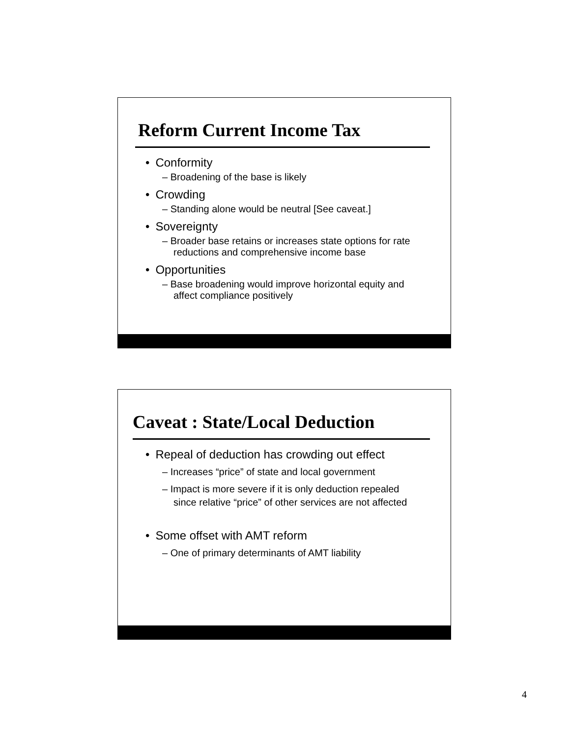Reform Current Income Tax
• Conformity
– Broadening of the base is likely
• Crowding
– Standing alone would be neutral [See caveat.]
• Sovereignty
– Broader base retains or increases state options for rate reductions and comprehensive income base
• Opportunities
– Base broadening would improve horizontal equity and affect compliance positively
Caveat : State/Local Deduction
• Repeal of deduction has crowding out effect
– Increases “price” of state and local government
– Impact is more severe if it is only deduction repealed since relative “price” of other services are not affected
• Some offset with AMT reform
– One of primary determinants of AMT liability
4